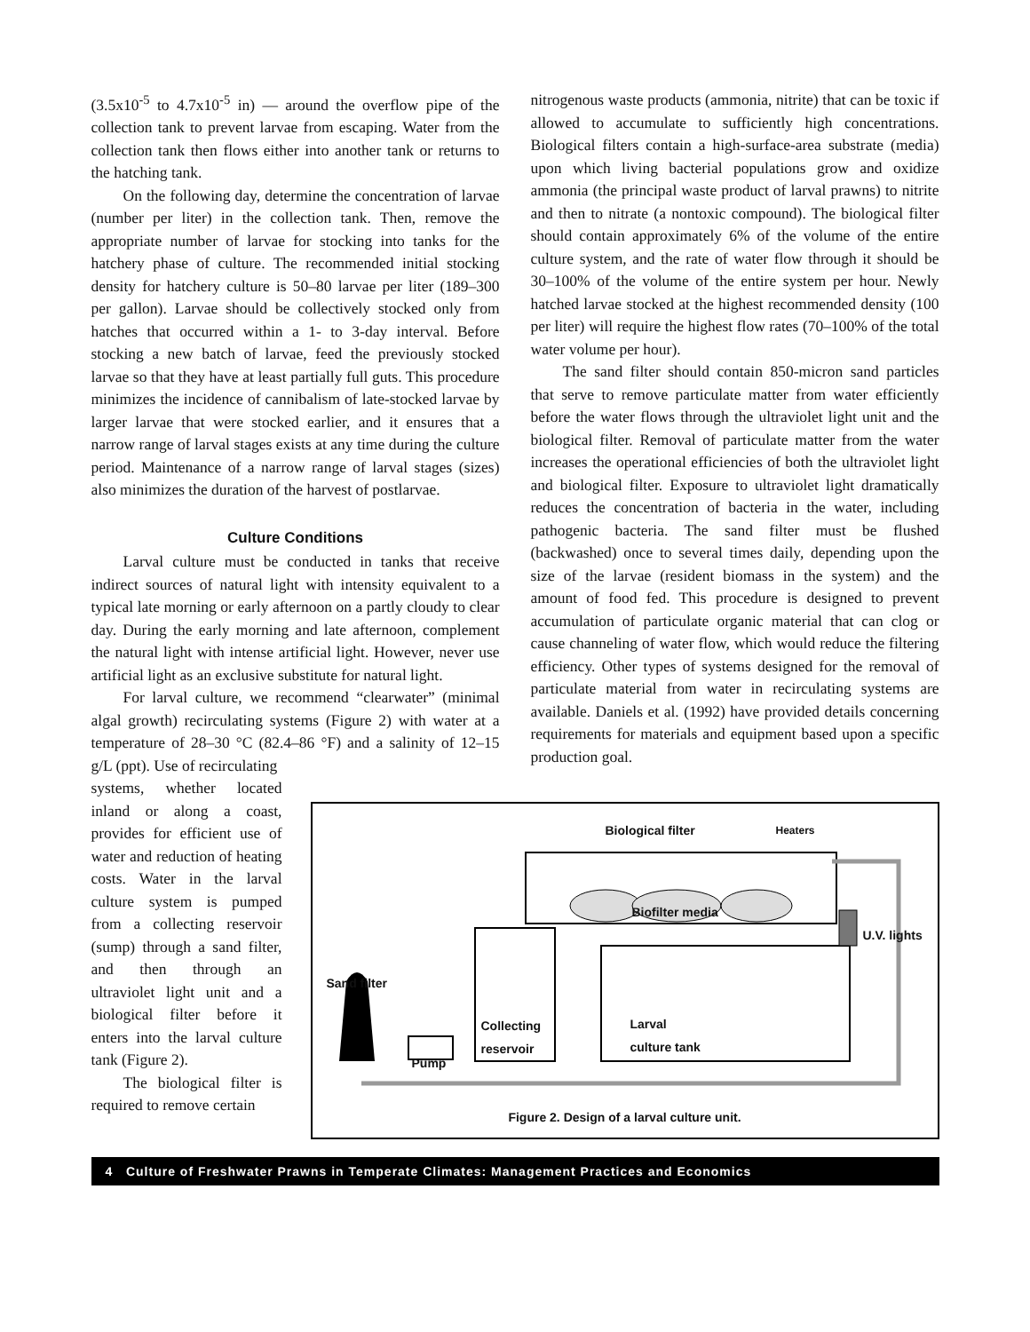(3.5x10<sup>-5</sup> to 4.7x10<sup>-5</sup> in) — around the overflow pipe of the collection tank to prevent larvae from escaping. Water from the collection tank then flows either into another tank or returns to the hatching tank.
On the following day, determine the concentration of larvae (number per liter) in the collection tank. Then, remove the appropriate number of larvae for stocking into tanks for the hatchery phase of culture. The recommended initial stocking density for hatchery culture is 50–80 larvae per liter (189–300 per gallon). Larvae should be collectively stocked only from hatches that occurred within a 1- to 3-day interval. Before stocking a new batch of larvae, feed the previously stocked larvae so that they have at least partially full guts. This procedure minimizes the incidence of cannibalism of late-stocked larvae by larger larvae that were stocked earlier, and it ensures that a narrow range of larval stages exists at any time during the culture period. Maintenance of a narrow range of larval stages (sizes) also minimizes the duration of the harvest of postlarvae.
Culture Conditions
Larval culture must be conducted in tanks that receive indirect sources of natural light with intensity equivalent to a typical late morning or early afternoon on a partly cloudy to clear day. During the early morning and late afternoon, complement the natural light with intense artificial light. However, never use artificial light as an exclusive substitute for natural light.
For larval culture, we recommend “clearwater” (minimal algal growth) recirculating systems (Figure 2) with water at a temperature of 28–30 °C (82.4–86 °F) and a salinity of 12–15 g/L (ppt). Use of recirculating
nitrogenous waste products (ammonia, nitrite) that can be toxic if allowed to accumulate to sufficiently high concentrations. Biological filters contain a high-surface-area substrate (media) upon which living bacterial populations grow and oxidize ammonia (the principal waste product of larval prawns) to nitrite and then to nitrate (a nontoxic compound). The biological filter should contain approximately 6% of the volume of the entire culture system, and the rate of water flow through it should be 30–100% of the volume of the entire system per hour. Newly hatched larvae stocked at the highest recommended density (100 per liter) will require the highest flow rates (70–100% of the total water volume per hour).
The sand filter should contain 850-micron sand particles that serve to remove particulate matter from water efficiently before the water flows through the ultraviolet light unit and the biological filter. Removal of particulate matter from the water increases the operational efficiencies of both the ultraviolet light and biological filter. Exposure to ultraviolet light dramatically reduces the concentration of bacteria in the water, including pathogenic bacteria. The sand filter must be flushed (backwashed) once to several times daily, depending upon the size of the larvae (resident biomass in the system) and the amount of food fed. This procedure is designed to prevent accumulation of particulate organic material that can clog or cause channeling of water flow, which would reduce the filtering efficiency. Other types of systems designed for the removal of particulate material from water in recirculating systems are available. Daniels et al. (1992) have provided details concerning requirements for materials and equipment based upon a specific production goal.
systems, whether located inland or along a coast, provides for efficient use of water and reduction of heating costs. Water in the larval culture system is pumped from a collecting reservoir (sump) through a sand filter, and then through an ultraviolet light unit and a biological filter before it enters into the larval culture tank (Figure 2).
The biological filter is required to remove certain
Biological filter Heaters
Biofilter media
U.V. lights
Sand filter
Collecting
reservoir
Larval
culture tank
Pump
Figure 2. Design of a larval culture unit.
4 Culture of Freshwater Prawns in Temperate Climates: Management Practices and Economics